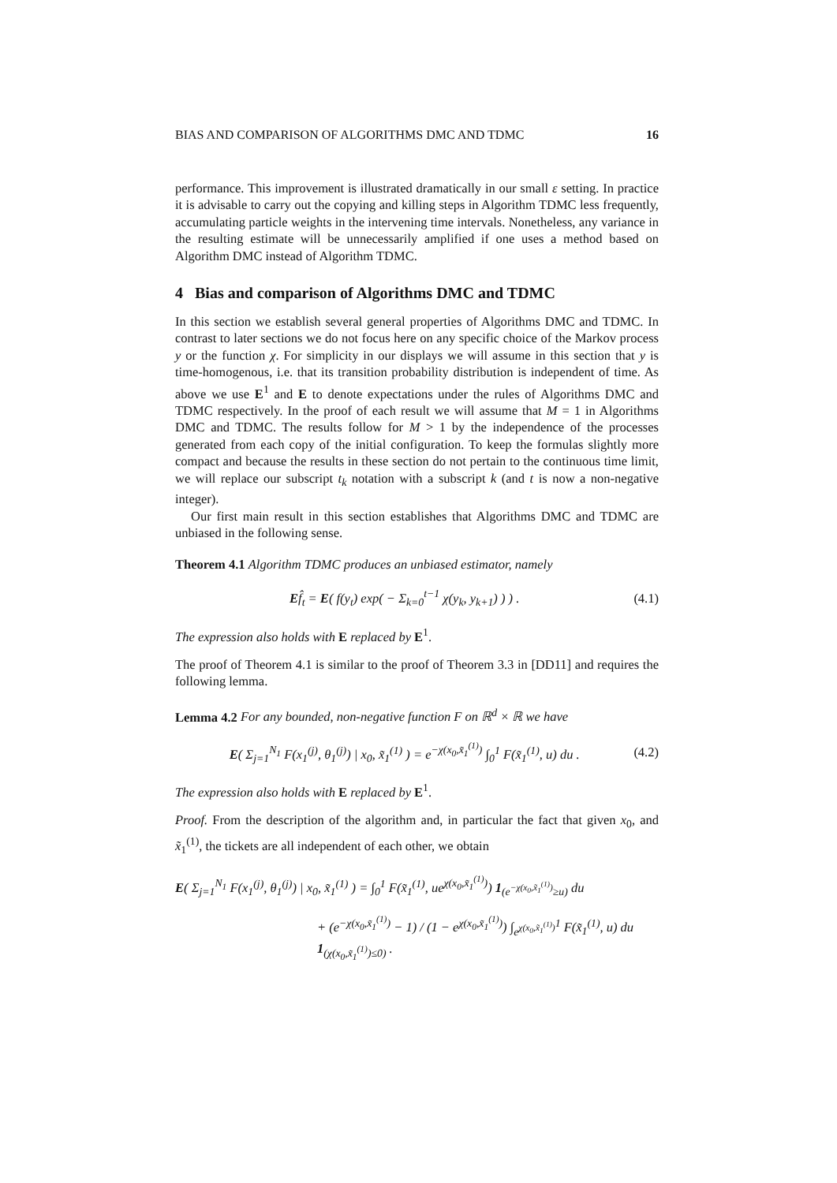BIAS AND COMPARISON OF ALGORITHMS DMC AND TDMC 16
performance. This improvement is illustrated dramatically in our small ε setting. In practice it is advisable to carry out the copying and killing steps in Algorithm TDMC less frequently, accumulating particle weights in the intervening time intervals. Nonetheless, any variance in the resulting estimate will be unnecessarily amplified if one uses a method based on Algorithm DMC instead of Algorithm TDMC.
4 Bias and comparison of Algorithms DMC and TDMC
In this section we establish several general properties of Algorithms DMC and TDMC. In contrast to later sections we do not focus here on any specific choice of the Markov process y or the function χ. For simplicity in our displays we will assume in this section that y is time-homogenous, i.e. that its transition probability distribution is independent of time. As above we use E<sup>1</sup> and E to denote expectations under the rules of Algorithms DMC and TDMC respectively. In the proof of each result we will assume that M = 1 in Algorithms DMC and TDMC. The results follow for M > 1 by the independence of the processes generated from each copy of the initial configuration. To keep the formulas slightly more compact and because the results in these section do not pertain to the continuous time limit, we will replace our subscript t<sub>k</sub> notation with a subscript k (and t is now a non-negative integer).
Our first main result in this section establishes that Algorithms DMC and TDMC are unbiased in the following sense.
Theorem 4.1 Algorithm TDMC produces an unbiased estimator, namely
Ef̂<sub>t</sub> = E( f(y<sub>t</sub>) exp( − Σ<sub>k=0</sub><sup>t−1</sup> χ(y<sub>k</sub>, y<sub>k+1</sub>) ) ) . (4.1)
The expression also holds with E replaced by E<sup>1</sup>.
The proof of Theorem 4.1 is similar to the proof of Theorem 3.3 in [DD11] and requires the following lemma.
Lemma 4.2 For any bounded, non-negative function F on ℝ<sup>d</sup> × ℝ we have
E( Σ<sub>j=1</sub><sup>N<sub>1</sub></sup> F(x<sub>1</sub><sup>(j)</sup>, θ<sub>1</sub><sup>(j)</sup>) | x<sub>0</sub>, x̃<sub>1</sub><sup>(1)</sup> ) = e<sup>−χ(x<sub>0</sub>,x̃<sub>1</sub><sup>(1)</sup>)</sup> ∫<sub>0</sub><sup>1</sup> F(x̃<sub>1</sub><sup>(1)</sup>, u) du . (4.2)
The expression also holds with E replaced by E<sup>1</sup>.
Proof. From the description of the algorithm and, in particular the fact that given x<sub>0</sub>, and x̃<sub>1</sub><sup>(1)</sup>, the tickets are all independent of each other, we obtain
E( Σ<sub>j=1</sub><sup>N<sub>1</sub></sup> F(x<sub>1</sub><sup>(j)</sup>, θ<sub>1</sub><sup>(j)</sup>) | x<sub>0</sub>, x̃<sub>1</sub><sup>(1)</sup> ) = ∫<sub>0</sub><sup>1</sup> F(x̃<sub>1</sub><sup>(1)</sup>, ue<sup>χ(x<sub>0</sub>,x̃<sub>1</sub><sup>(1)</sup>)</sup>) 1<sub>(e<sup>−χ(x<sub>0</sub>,x̃<sub>1</sub><sup>(1)</sup>)</sup>≥u)</sub> du
+ (e<sup>−χ(x<sub>0</sub>,x̃<sub>1</sub><sup>(1)</sup>)</sup> − 1) / (1 − e<sup>χ(x<sub>0</sub>,x̃<sub>1</sub><sup>(1)</sup>)</sup>) ∫<sub>e<sup>χ(x<sub>0</sub>,x̃<sub>1</sub><sup>(1)</sup>)</sup></sub><sup>1</sup> F(x̃<sub>1</sub><sup>(1)</sup>, u) du 1<sub>(χ(x<sub>0</sub>,x̃<sub>1</sub><sup>(1)</sup>)≤0)</sub> .